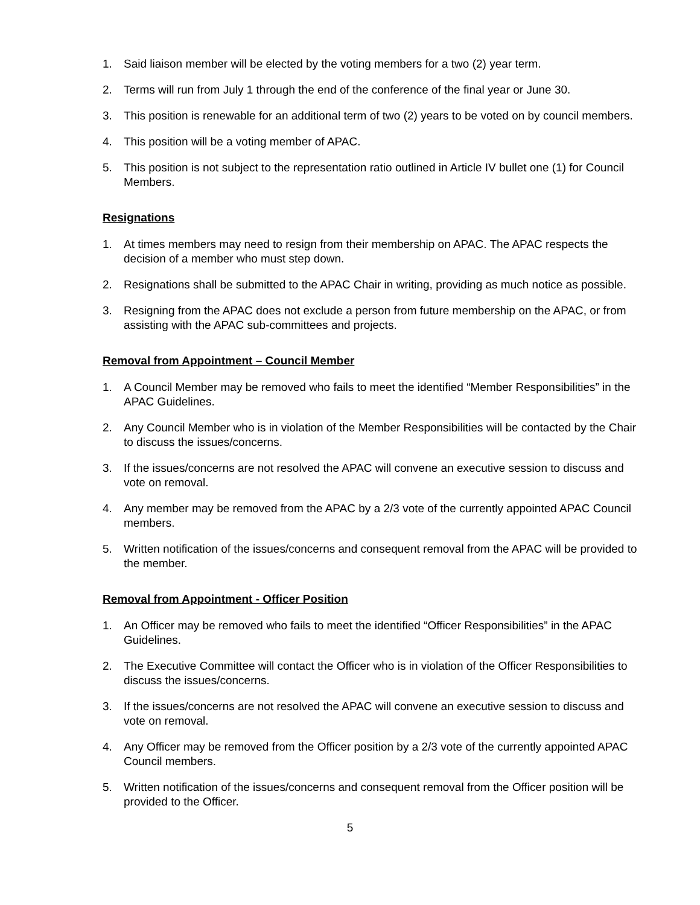1. Said liaison member will be elected by the voting members for a two (2) year term.
2. Terms will run from July 1 through the end of the conference of the final year or June 30.
3. This position is renewable for an additional term of two (2) years to be voted on by council members.
4. This position will be a voting member of APAC.
5. This position is not subject to the representation ratio outlined in Article IV bullet one (1) for Council Members.
Resignations
1. At times members may need to resign from their membership on APAC. The APAC respects the decision of a member who must step down.
2. Resignations shall be submitted to the APAC Chair in writing, providing as much notice as possible.
3. Resigning from the APAC does not exclude a person from future membership on the APAC, or from assisting with the APAC sub-committees and projects.
Removal from Appointment – Council Member
1. A Council Member may be removed who fails to meet the identified “Member Responsibilities” in the APAC Guidelines.
2. Any Council Member who is in violation of the Member Responsibilities will be contacted by the Chair to discuss the issues/concerns.
3. If the issues/concerns are not resolved the APAC will convene an executive session to discuss and vote on removal.
4. Any member may be removed from the APAC by a 2/3 vote of the currently appointed APAC Council members.
5. Written notification of the issues/concerns and consequent removal from the APAC will be provided to the member.
Removal from Appointment - Officer Position
1. An Officer may be removed who fails to meet the identified “Officer Responsibilities” in the APAC Guidelines.
2. The Executive Committee will contact the Officer who is in violation of the Officer Responsibilities to discuss the issues/concerns.
3. If the issues/concerns are not resolved the APAC will convene an executive session to discuss and vote on removal.
4. Any Officer may be removed from the Officer position by a 2/3 vote of the currently appointed APAC Council members.
5. Written notification of the issues/concerns and consequent removal from the Officer position will be provided to the Officer.
5